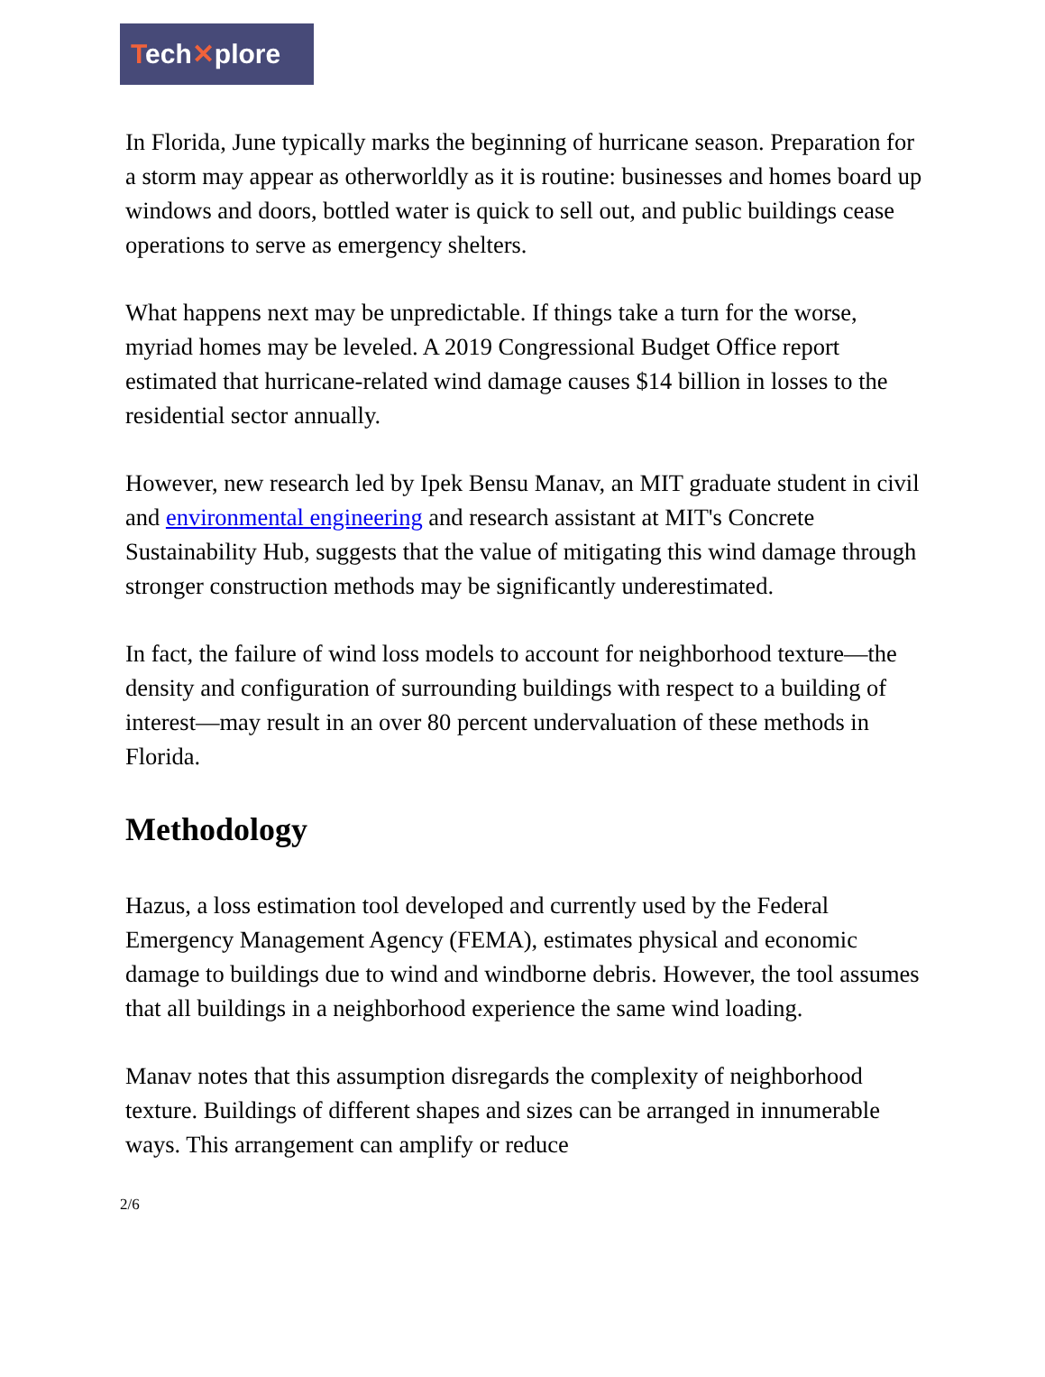Tech✕plore
In Florida, June typically marks the beginning of hurricane season. Preparation for a storm may appear as otherworldly as it is routine: businesses and homes board up windows and doors, bottled water is quick to sell out, and public buildings cease operations to serve as emergency shelters.
What happens next may be unpredictable. If things take a turn for the worse, myriad homes may be leveled. A 2019 Congressional Budget Office report estimated that hurricane-related wind damage causes $14 billion in losses to the residential sector annually.
However, new research led by Ipek Bensu Manav, an MIT graduate student in civil and environmental engineering and research assistant at MIT's Concrete Sustainability Hub, suggests that the value of mitigating this wind damage through stronger construction methods may be significantly underestimated.
In fact, the failure of wind loss models to account for neighborhood texture—the density and configuration of surrounding buildings with respect to a building of interest—may result in an over 80 percent undervaluation of these methods in Florida.
Methodology
Hazus, a loss estimation tool developed and currently used by the Federal Emergency Management Agency (FEMA), estimates physical and economic damage to buildings due to wind and windborne debris. However, the tool assumes that all buildings in a neighborhood experience the same wind loading.
Manav notes that this assumption disregards the complexity of neighborhood texture. Buildings of different shapes and sizes can be arranged in innumerable ways. This arrangement can amplify or reduce
2/6